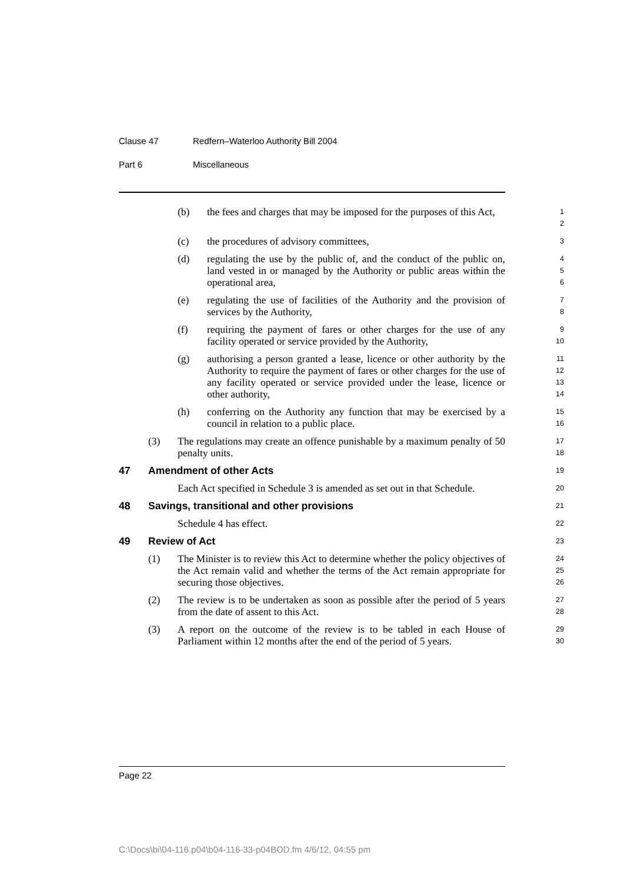Clause 47 Redfern–Waterloo Authority Bill 2004
Part 6 Miscellaneous
(b) the fees and charges that may be imposed for the purposes of this Act,
1
2
(c) the procedures of advisory committees,
3
(d) regulating the use by the public of, and the conduct of the public on, land vested in or managed by the Authority or public areas within the operational area,
4
5
6
(e) regulating the use of facilities of the Authority and the provision of services by the Authority,
7
8
(f) requiring the payment of fares or other charges for the use of any facility operated or service provided by the Authority,
9
10
(g) authorising a person granted a lease, licence or other authority by the Authority to require the payment of fares or other charges for the use of any facility operated or service provided under the lease, licence or other authority,
11
12
13
14
(h) conferring on the Authority any function that may be exercised by a council in relation to a public place.
15
16
(3) The regulations may create an offence punishable by a maximum penalty of 50 penalty units.
17
18
47 Amendment of other Acts
19
Each Act specified in Schedule 3 is amended as set out in that Schedule.
20
48 Savings, transitional and other provisions
21
Schedule 4 has effect.
22
49 Review of Act
23
(1) The Minister is to review this Act to determine whether the policy objectives of the Act remain valid and whether the terms of the Act remain appropriate for securing those objectives.
24
25
26
(2) The review is to be undertaken as soon as possible after the period of 5 years from the date of assent to this Act.
27
28
(3) A report on the outcome of the review is to be tabled in each House of Parliament within 12 months after the end of the period of 5 years.
29
30
Page 22
C:\Docs\bi\04-116.p04\b04-116-33-p04BOD.fm 4/6/12, 04:55 pm